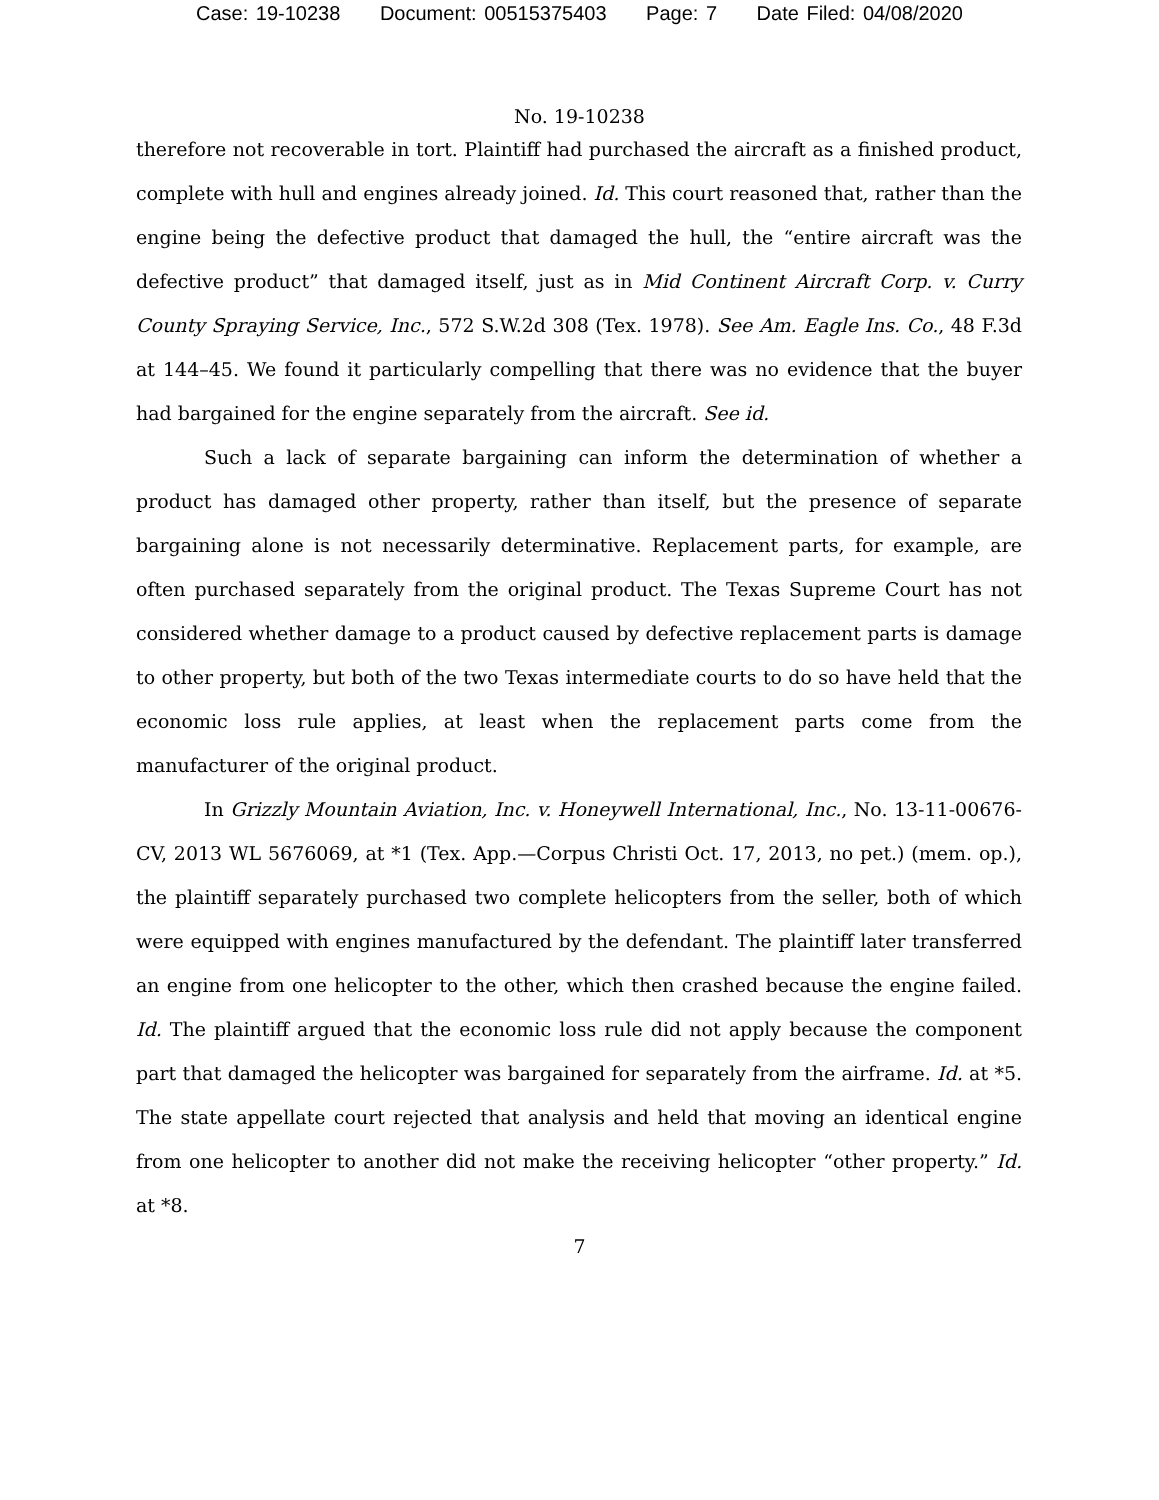Case: 19-10238 Document: 00515375403 Page: 7 Date Filed: 04/08/2020
No. 19-10238
therefore not recoverable in tort. Plaintiff had purchased the aircraft as a finished product, complete with hull and engines already joined. Id. This court reasoned that, rather than the engine being the defective product that damaged the hull, the “entire aircraft was the defective product” that damaged itself, just as in Mid Continent Aircraft Corp. v. Curry County Spraying Service, Inc., 572 S.W.2d 308 (Tex. 1978). See Am. Eagle Ins. Co., 48 F.3d at 144–45. We found it particularly compelling that there was no evidence that the buyer had bargained for the engine separately from the aircraft. See id.
Such a lack of separate bargaining can inform the determination of whether a product has damaged other property, rather than itself, but the presence of separate bargaining alone is not necessarily determinative. Replacement parts, for example, are often purchased separately from the original product. The Texas Supreme Court has not considered whether damage to a product caused by defective replacement parts is damage to other property, but both of the two Texas intermediate courts to do so have held that the economic loss rule applies, at least when the replacement parts come from the manufacturer of the original product.
In Grizzly Mountain Aviation, Inc. v. Honeywell International, Inc., No. 13-11-00676-CV, 2013 WL 5676069, at *1 (Tex. App.—Corpus Christi Oct. 17, 2013, no pet.) (mem. op.), the plaintiff separately purchased two complete helicopters from the seller, both of which were equipped with engines manufactured by the defendant. The plaintiff later transferred an engine from one helicopter to the other, which then crashed because the engine failed. Id. The plaintiff argued that the economic loss rule did not apply because the component part that damaged the helicopter was bargained for separately from the airframe. Id. at *5. The state appellate court rejected that analysis and held that moving an identical engine from one helicopter to another did not make the receiving helicopter “other property.” Id. at *8.
7